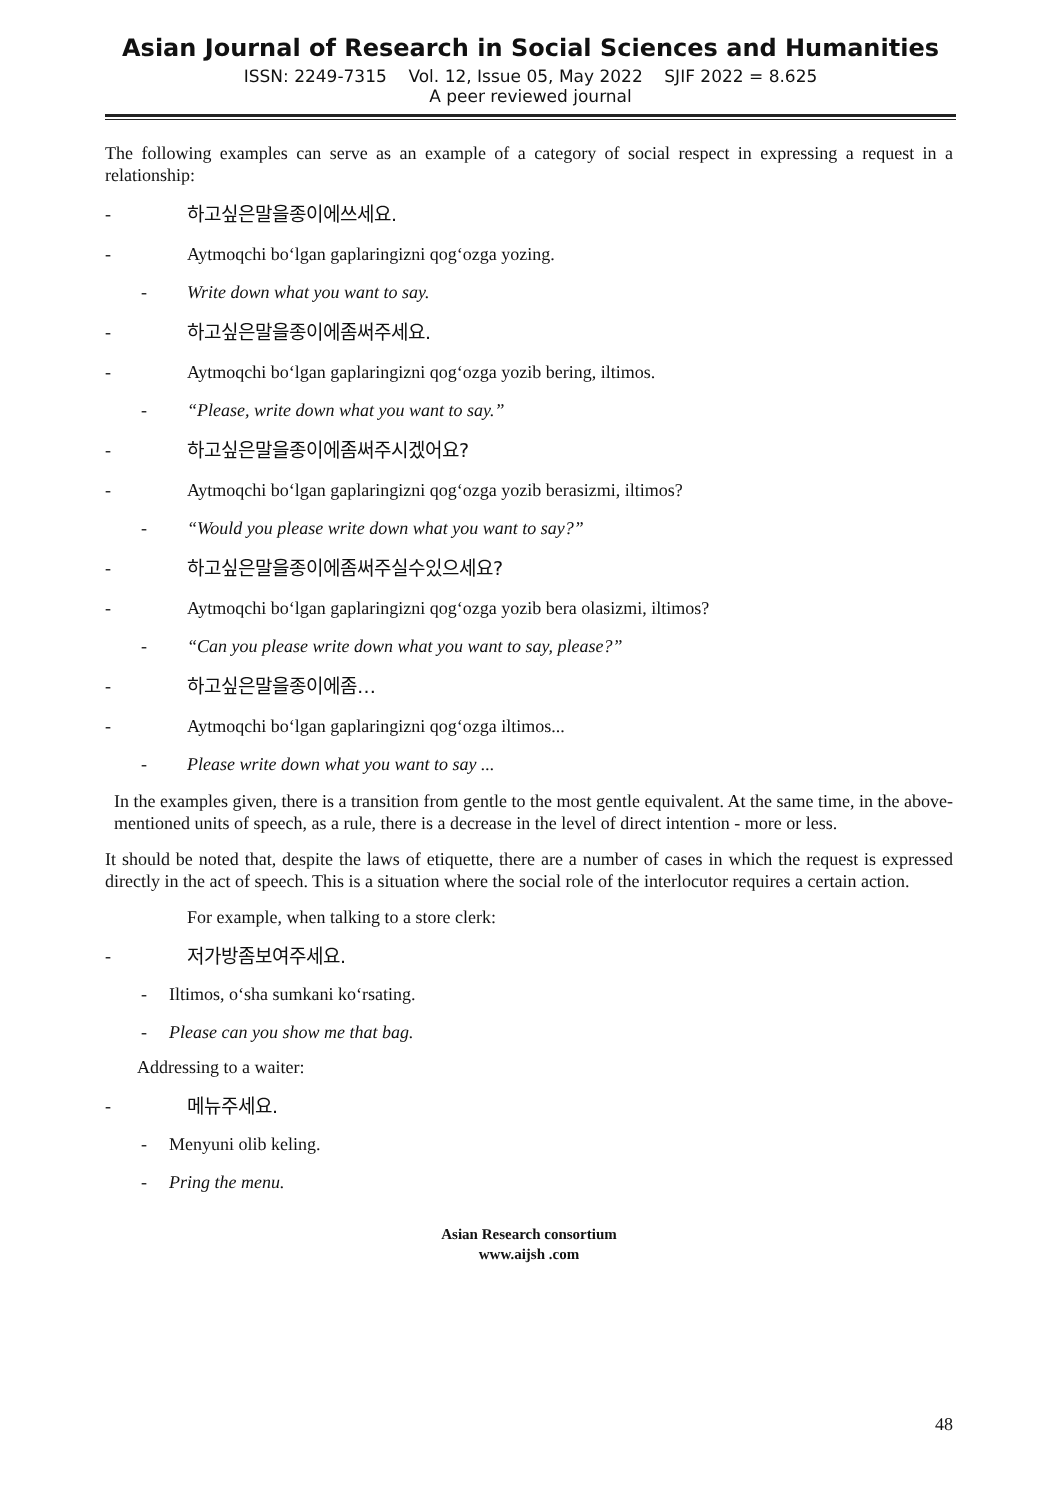Asian Journal of Research in Social Sciences and Humanities
ISSN: 2249-7315 Vol. 12, Issue 05, May 2022 SJIF 2022 = 8.625
A peer reviewed journal
The following examples can serve as an example of a category of social respect in expressing a request in a relationship:
- 하고싶은말을종이에쓰세요.
- Aytmoqchi bo‘lgan gaplaringizni qog‘ozga yozing.
- Write down what you want to say.
- 하고싶은말을종이에좀써주세요.
- Aytmoqchi bo‘lgan gaplaringizni qog‘ozga yozib bering, iltimos.
- “Please, write down what you want to say.”
- 하고싶은말을종이에좀써주시겠어요?
- Aytmoqchi bo‘lgan gaplaringizni qog‘ozga yozib berasizmi, iltimos?
- “Would you please write down what you want to say?”
- 하고싶은말을종이에좀써주실수있으세요?
- Aytmoqchi bo‘lgan gaplaringizni qog‘ozga yozib bera olasizmi, iltimos?
- “Can you please write down what you want to say, please?”
- 하고싶은말을종이에좀…
- Aytmoqchi bo‘lgan gaplaringizni qog‘ozga iltimos...
- Please write down what you want to say ...
In the examples given, there is a transition from gentle to the most gentle equivalent. At the same time, in the above-mentioned units of speech, as a rule, there is a decrease in the level of direct intention - more or less.
It should be noted that, despite the laws of etiquette, there are a number of cases in which the request is expressed directly in the act of speech. This is a situation where the social role of the interlocutor requires a certain action.
For example, when talking to a store clerk:
- 저가방좀보여주세요.
- Iltimos, o‘sha sumkani ko‘rsating.
- Please can you show me that bag.
Addressing to a waiter:
- 메뉴주세요.
- Menyuni olib keling.
- Pring the menu.
Asian Research consortium
www.aijsh .com
48